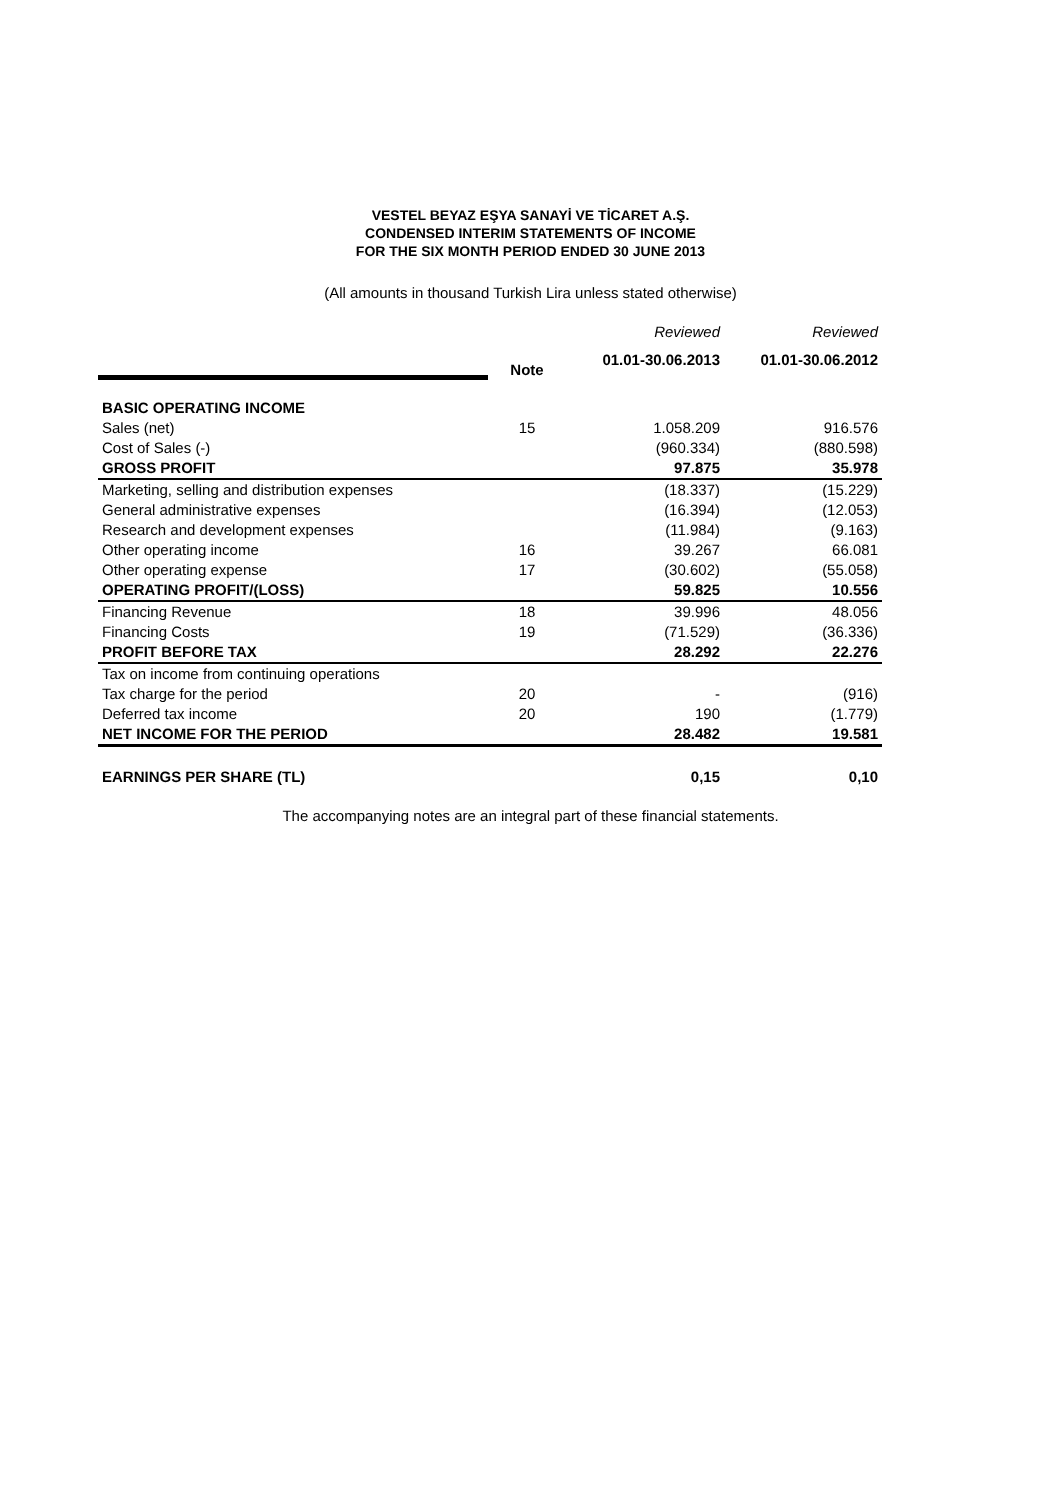VESTEL BEYAZ EŞYA SANAYİ VE TİCARET A.Ş.
CONDENSED INTERIM STATEMENTS OF INCOME
FOR THE SIX MONTH PERIOD ENDED 30 JUNE 2013
(All amounts in thousand Turkish Lira unless stated otherwise)
| | | Reviewed | Reviewed |
| | Note | 01.01-30.06.2013 | 01.01-30.06.2012 |
| BASIC OPERATING INCOME | | | |
| Sales (net) | 15 | 1.058.209 | 916.576 |
| Cost of Sales (-) | | (960.334) | (880.598) |
| GROSS PROFIT | | 97.875 | 35.978 |
| Marketing, selling and distribution expenses | | (18.337) | (15.229) |
| General administrative expenses | | (16.394) | (12.053) |
| Research and development expenses | | (11.984) | (9.163) |
| Other operating income | 16 | 39.267 | 66.081 |
| Other operating expense | 17 | (30.602) | (55.058) |
| OPERATING PROFIT/(LOSS) | | 59.825 | 10.556 |
| Financing Revenue | 18 | 39.996 | 48.056 |
| Financing Costs | 19 | (71.529) | (36.336) |
| PROFIT BEFORE TAX | | 28.292 | 22.276 |
| Tax on income from continuing operations | | | |
| Tax charge for the period | 20 | - | (916) |
| Deferred tax income | 20 | 190 | (1.779) |
| NET INCOME FOR THE PERIOD | | 28.482 | 19.581 |
| EARNINGS PER SHARE (TL) | | 0,15 | 0,10 |
The accompanying notes are an integral part of these financial statements.